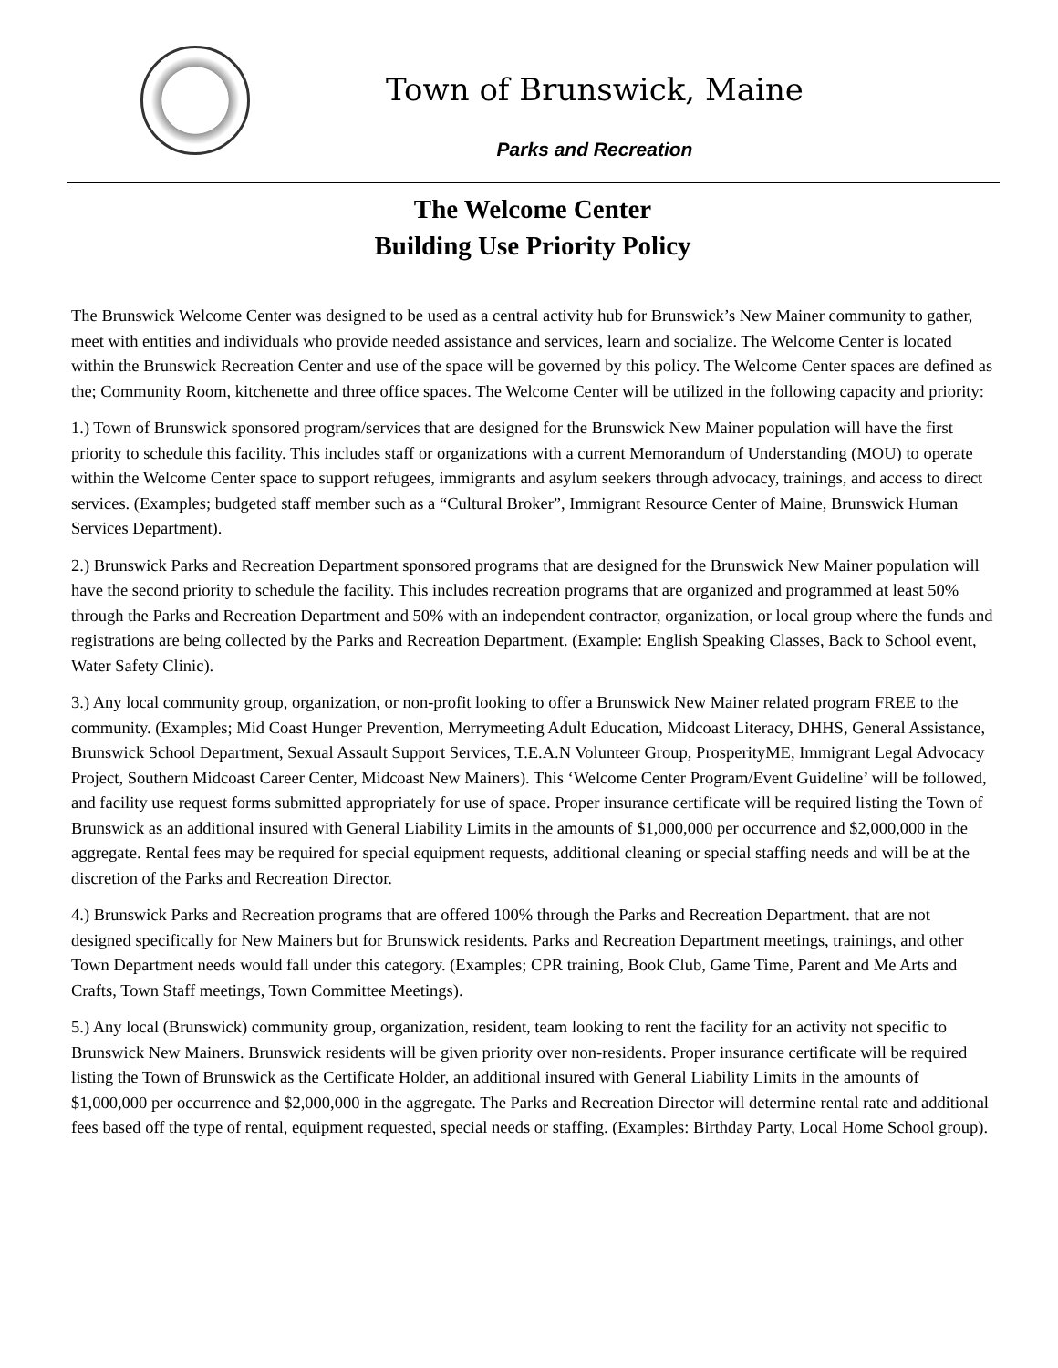Town of Brunswick, Maine
Parks and Recreation
The Welcome Center
Building Use Priority Policy
The Brunswick Welcome Center was designed to be used as a central activity hub for Brunswick’s New Mainer community to gather, meet with entities and individuals who provide needed assistance and services, learn and socialize. The Welcome Center is located within the Brunswick Recreation Center and use of the space will be governed by this policy. The Welcome Center spaces are defined as the; Community Room, kitchenette and three office spaces. The Welcome Center will be utilized in the following capacity and priority:
1.) Town of Brunswick sponsored program/services that are designed for the Brunswick New Mainer population will have the first priority to schedule this facility. This includes staff or organizations with a current Memorandum of Understanding (MOU) to operate within the Welcome Center space to support refugees, immigrants and asylum seekers through advocacy, trainings, and access to direct services. (Examples; budgeted staff member such as a “Cultural Broker”, Immigrant Resource Center of Maine, Brunswick Human Services Department).
2.) Brunswick Parks and Recreation Department sponsored programs that are designed for the Brunswick New Mainer population will have the second priority to schedule the facility. This includes recreation programs that are organized and programmed at least 50% through the Parks and Recreation Department and 50% with an independent contractor, organization, or local group where the funds and registrations are being collected by the Parks and Recreation Department. (Example: English Speaking Classes, Back to School event, Water Safety Clinic).
3.) Any local community group, organization, or non-profit looking to offer a Brunswick New Mainer related program FREE to the community. (Examples; Mid Coast Hunger Prevention, Merrymeeting Adult Education, Midcoast Literacy, DHHS, General Assistance, Brunswick School Department, Sexual Assault Support Services, T.E.A.N Volunteer Group, ProsperityME, Immigrant Legal Advocacy Project, Southern Midcoast Career Center, Midcoast New Mainers). This ‘Welcome Center Program/Event Guideline’ will be followed, and facility use request forms submitted appropriately for use of space. Proper insurance certificate will be required listing the Town of Brunswick as an additional insured with General Liability Limits in the amounts of $1,000,000 per occurrence and $2,000,000 in the aggregate. Rental fees may be required for special equipment requests, additional cleaning or special staffing needs and will be at the discretion of the Parks and Recreation Director.
4.) Brunswick Parks and Recreation programs that are offered 100% through the Parks and Recreation Department. that are not designed specifically for New Mainers but for Brunswick residents. Parks and Recreation Department meetings, trainings, and other Town Department needs would fall under this category. (Examples; CPR training, Book Club, Game Time, Parent and Me Arts and Crafts, Town Staff meetings, Town Committee Meetings).
5.) Any local (Brunswick) community group, organization, resident, team looking to rent the facility for an activity not specific to Brunswick New Mainers. Brunswick residents will be given priority over non-residents. Proper insurance certificate will be required listing the Town of Brunswick as the Certificate Holder, an additional insured with General Liability Limits in the amounts of $1,000,000 per occurrence and $2,000,000 in the aggregate. The Parks and Recreation Director will determine rental rate and additional fees based off the type of rental, equipment requested, special needs or staffing. (Examples: Birthday Party, Local Home School group).